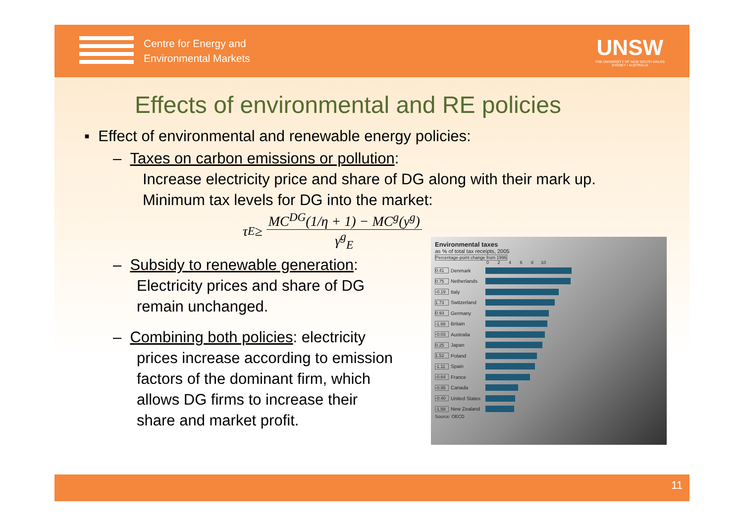Centre for Energy and
Environmental Markets
UNSW
THE UNIVERSITY OF NEW SOUTH WALES
SYDNEY • AUSTRALIA
Effects of environmental and RE policies
▪ Effect of environmental and renewable energy policies:
– Taxes on carbon emissions or pollution:
Increase electricity price and share of DG along with their mark up.
Minimum tax levels for DG into the market:
τ<sub>E</sub> ≥ MC<sup>DG</sup>(1/η + 1) − MC<sup>g</sup>(y<sup>g</sup>) γ<sup>g</sup><sub>E</sub>
– Subsidy to renewable generation:
Electricity prices and share of DG
remain unchanged.
– Combining both policies: electricity
prices increase according to emission
factors of the dominant firm, which
allows DG firms to increase their
share and market profit.
Environmental taxes
as % of total tax receipts, 2005
Percentage-point change from 1996
0 2 4 6 8 10
0.41 Denmark
0.75 Netherlands
-0.19 Italy
1.73 Switzerland
0.93 Germany
-1.68 Britain
-0.03 Australia
0.25 Japan
1.52 Poland
-1.11 Spain
-0.64 France
-0.95 Canada
-0.40 United States
-1.58 New Zealand
Source: OECD
11